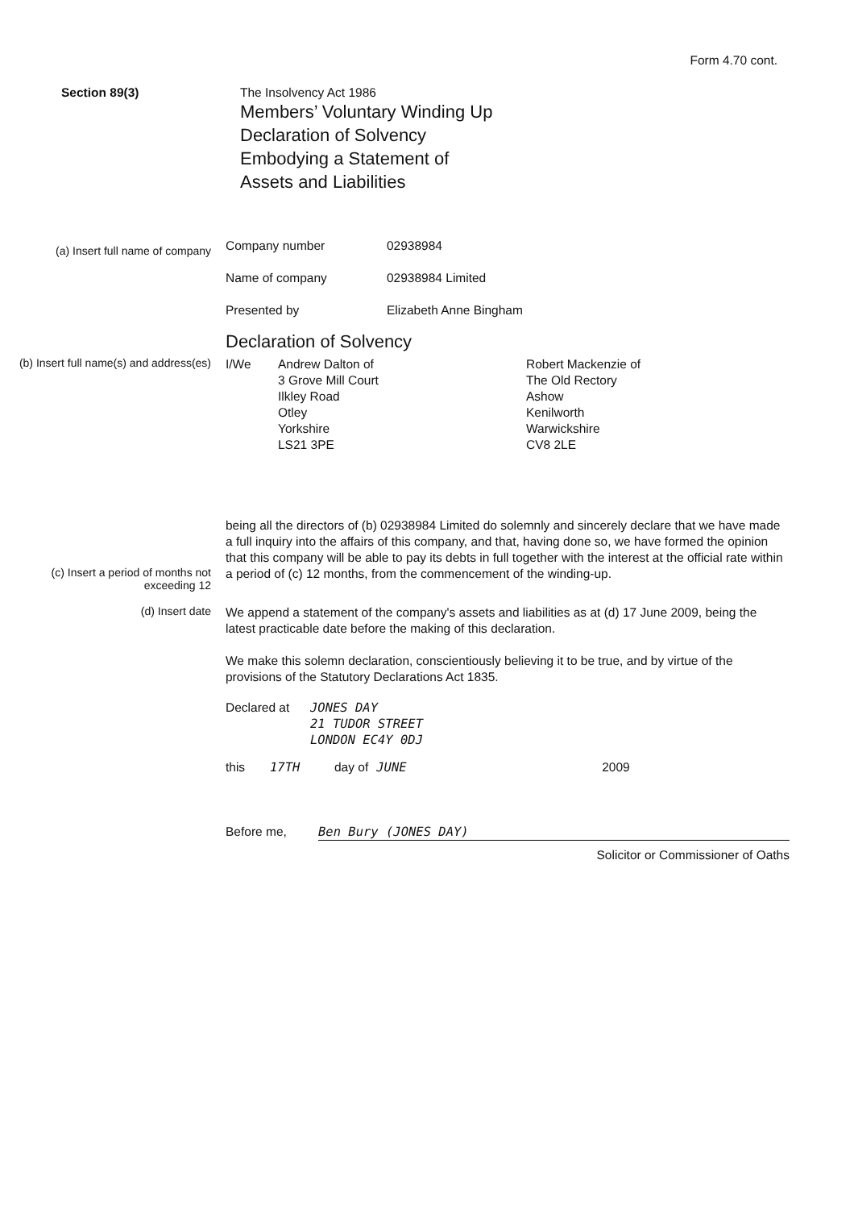Form 4.70 cont.
Section 89(3) The Insolvency Act 1986
Members’ Voluntary Winding Up
Declaration of Solvency
Embodying a Statement of
Assets and Liabilities
(a) Insert full name of company
Company number 02938984
Name of company 02938984 Limited
Presented by Elizabeth Anne Bingham
Declaration of Solvency
(b) Insert full name(s) and address(es)
I/We Andrew Dalton of
3 Grove Mill Court
Ilkley Road
Otley
Yorkshire
LS21 3PE Robert Mackenzie of
The Old Rectory
Ashow
Kenilworth
Warwickshire
CV8 2LE
(c) Insert a period of months not exceeding 12
being all the directors of (b) 02938984 Limited do solemnly and sincerely declare that we have made a full inquiry into the affairs of this company, and that, having done so, we have formed the opinion that this company will be able to pay its debts in full together with the interest at the official rate within a period of (c) 12 months, from the commencement of the winding-up.
(d) Insert date
We append a statement of the company's assets and liabilities as at (d) 17 June 2009, being the latest practicable date before the making of this declaration.
We make this solemn declaration, conscientiously believing it to be true, and by virtue of the provisions of the Statutory Declarations Act 1835.
Declared at JONES DAY
21 TUDOR STREET
LONDON EC4Y 0DJ
this 17TH day of JUNE 2009
Before me, Ben Bury (JONES DAY)
Solicitor or Commissioner of Oaths